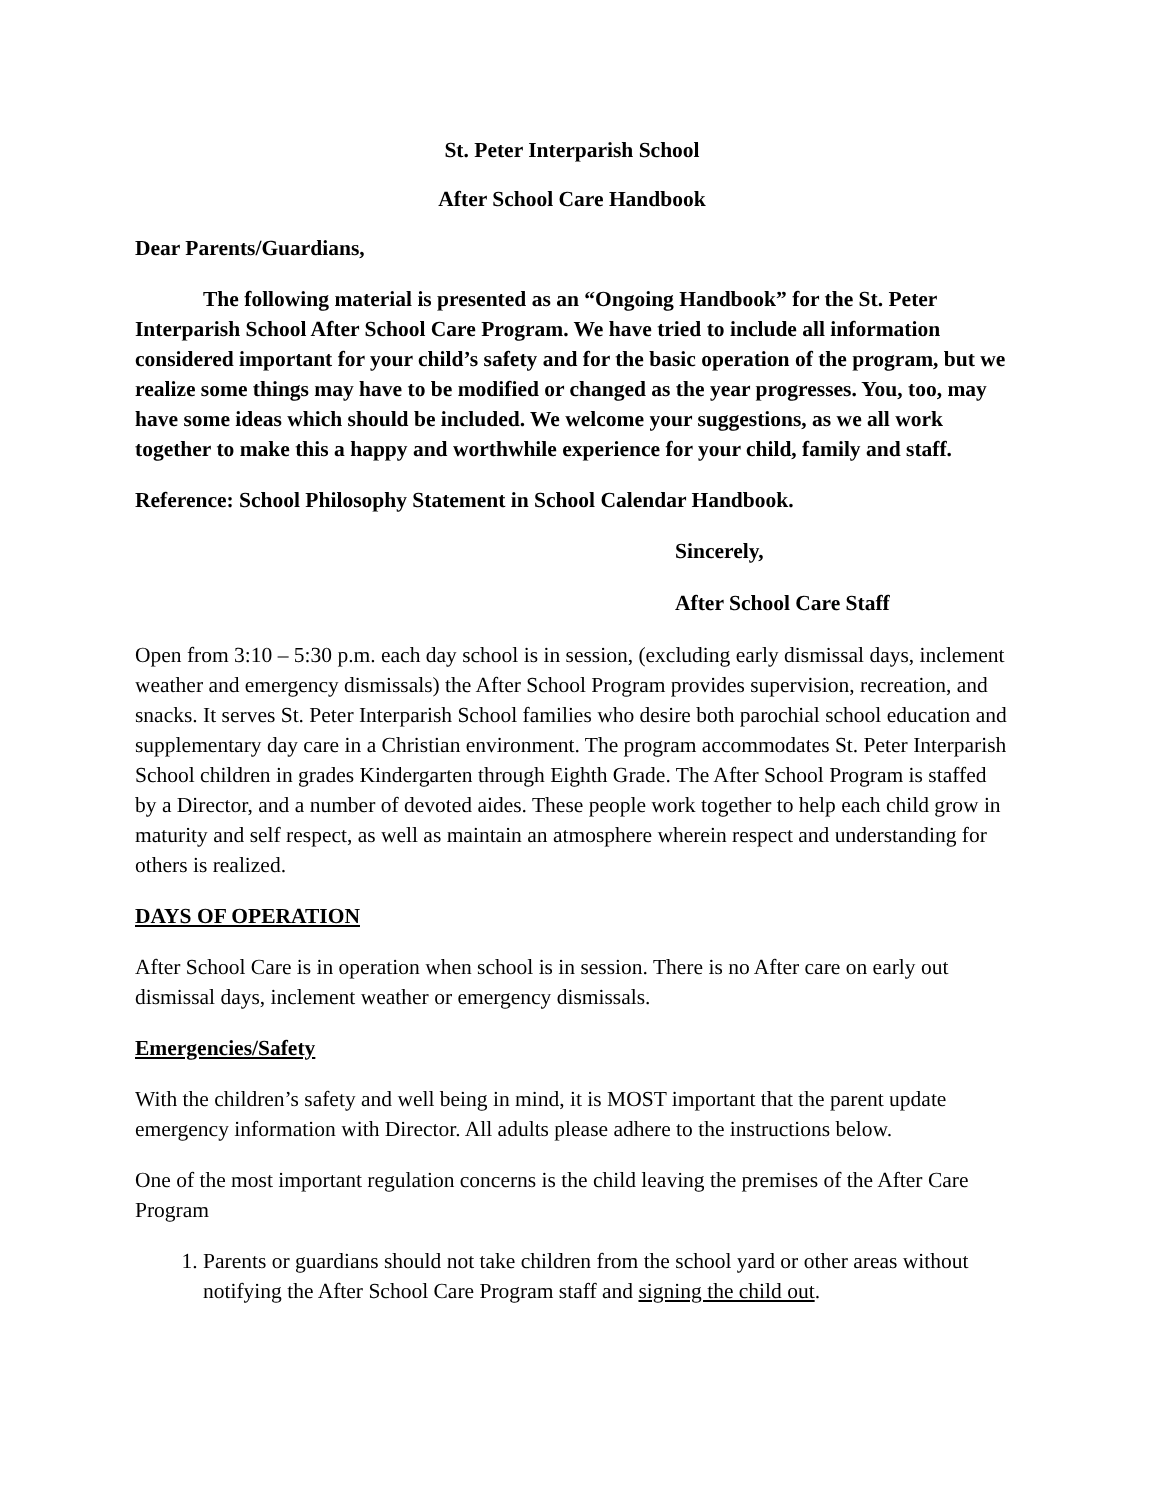St. Peter Interparish School
After School Care Handbook
Dear Parents/Guardians,
The following material is presented as an “Ongoing Handbook” for the St. Peter Interparish School After School Care Program. We have tried to include all information considered important for your child’s safety and for the basic operation of the program, but we realize some things may have to be modified or changed as the year progresses. You, too, may have some ideas which should be included. We welcome your suggestions, as we all work together to make this a happy and worthwhile experience for your child, family and staff.
Reference: School Philosophy Statement in School Calendar Handbook.
Sincerely,
After School Care Staff
Open from 3:10 – 5:30 p.m. each day school is in session, (excluding early dismissal days, inclement weather and emergency dismissals) the After School Program provides supervision, recreation, and snacks. It serves St. Peter Interparish School families who desire both parochial school education and supplementary day care in a Christian environment. The program accommodates St. Peter Interparish School children in grades Kindergarten through Eighth Grade. The After School Program is staffed by a Director, and a number of devoted aides. These people work together to help each child grow in maturity and self respect, as well as maintain an atmosphere wherein respect and understanding for others is realized.
DAYS OF OPERATION
After School Care is in operation when school is in session. There is no After care on early out dismissal days, inclement weather or emergency dismissals.
Emergencies/Safety
With the children’s safety and well being in mind, it is MOST important that the parent update emergency information with Director. All adults please adhere to the instructions below.
One of the most important regulation concerns is the child leaving the premises of the After Care Program
1. Parents or guardians should not take children from the school yard or other areas without notifying the After School Care Program staff and signing the child out.